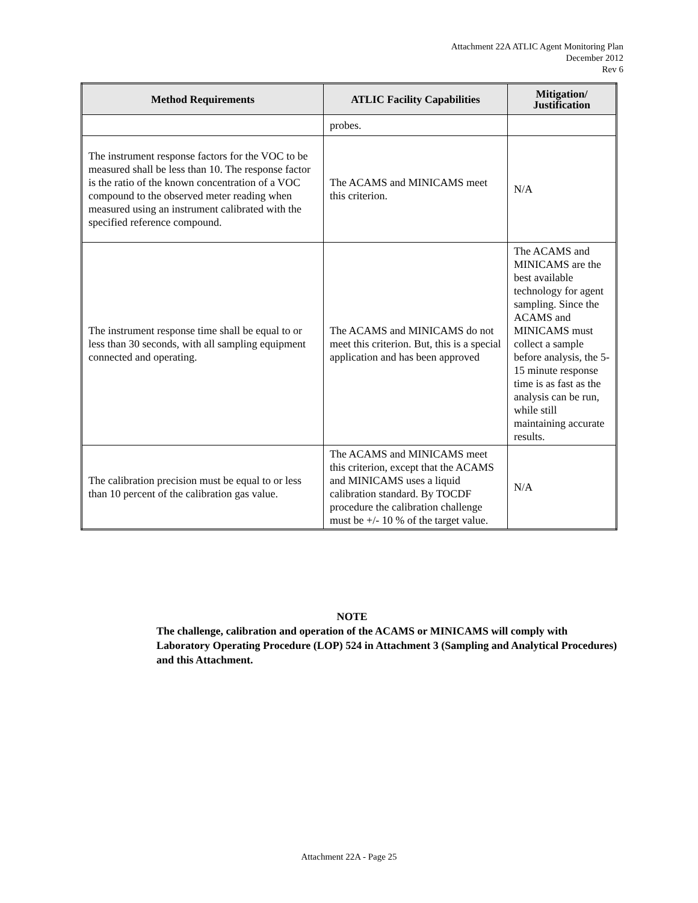Attachment 22A ATLIC Agent Monitoring Plan
December 2012
Rev 6
| Method Requirements | ATLIC Facility Capabilities | Mitigation/ Justification |
| --- | --- | --- |
| | probes. | |
| The instrument response factors for the VOC to be measured shall be less than 10. The response factor is the ratio of the known concentration of a VOC compound to the observed meter reading when measured using an instrument calibrated with the specified reference compound. | The ACAMS and MINICAMS meet this criterion. | N/A |
| The instrument response time shall be equal to or less than 30 seconds, with all sampling equipment connected and operating. | The ACAMS and MINICAMS do not meet this criterion. But, this is a special application and has been approved | The ACAMS and MINICAMS are the best available technology for agent sampling. Since the ACAMS and MINICAMS must collect a sample before analysis, the 5-15 minute response time is as fast as the analysis can be run, while still maintaining accurate results. |
| The calibration precision must be equal to or less than 10 percent of the calibration gas value. | The ACAMS and MINICAMS meet this criterion, except that the ACAMS and MINICAMS uses a liquid calibration standard. By TOCDF procedure the calibration challenge must be +/- 10 % of the target value. | N/A |
NOTE
The challenge, calibration and operation of the ACAMS or MINICAMS will comply with Laboratory Operating Procedure (LOP) 524 in Attachment 3 (Sampling and Analytical Procedures) and this Attachment.
Attachment 22A - Page 25